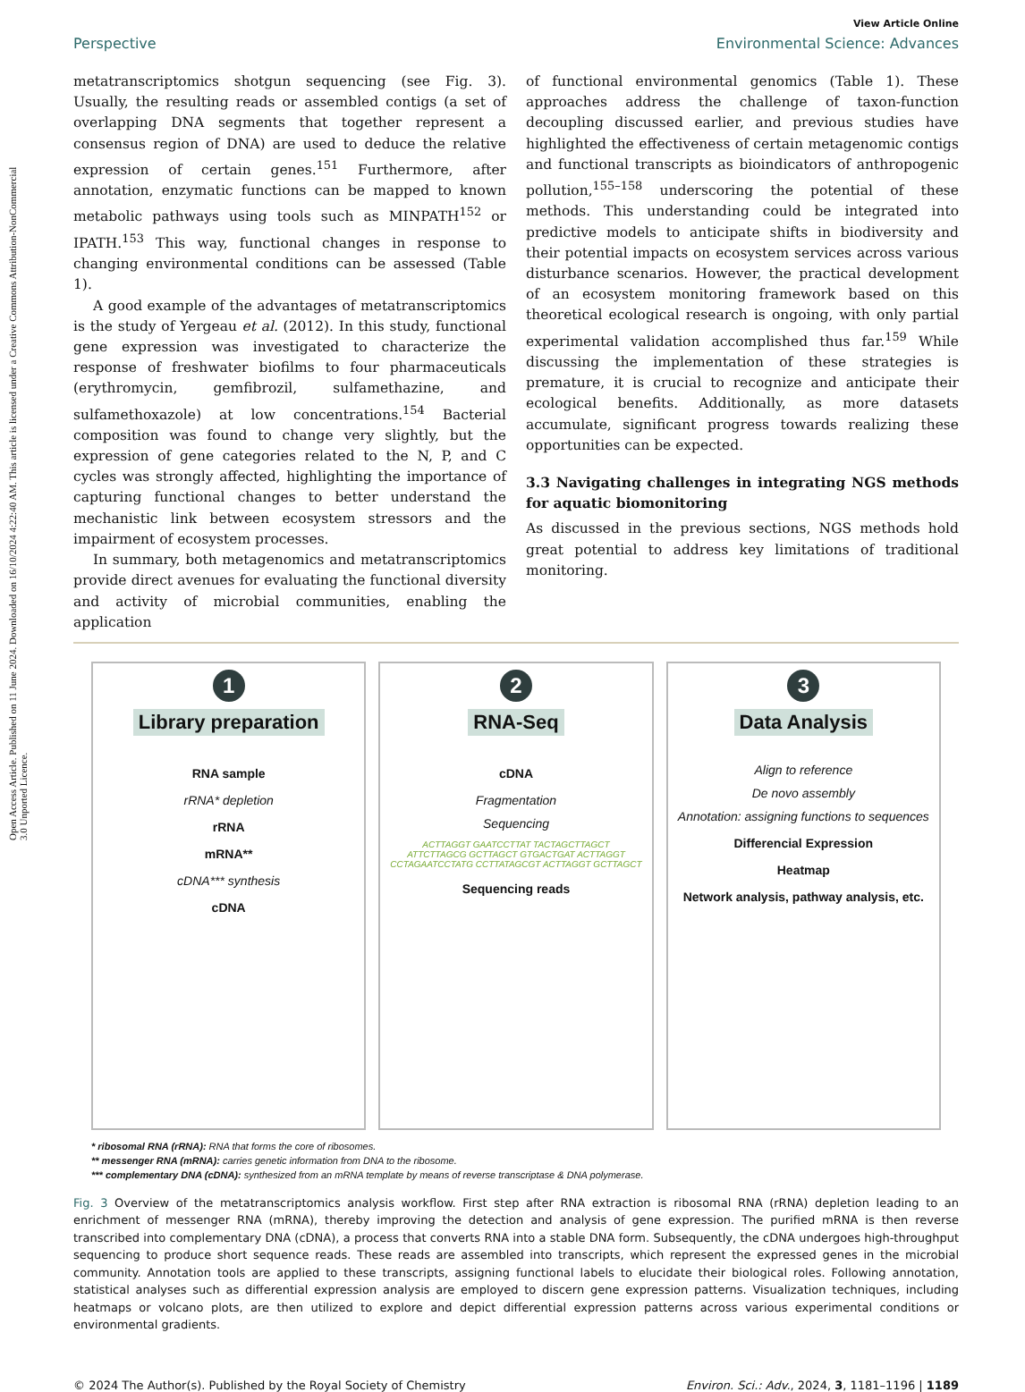Open Access Article. Published on 11 June 2024. Downloaded on 16/10/2024 4:22:40 AM. This article is licensed under a Creative Commons Attribution-NonCommercial 3.0 Unported Licence.
View Article Online
Perspective Environmental Science: Advances
metatranscriptomics shotgun sequencing (see Fig. 3). Usually, the resulting reads or assembled contigs (a set of overlapping DNA segments that together represent a consensus region of DNA) are used to deduce the relative expression of certain genes.<sup>151</sup> Furthermore, after annotation, enzymatic functions can be mapped to known metabolic pathways using tools such as MINPATH<sup>152</sup> or IPATH.<sup>153</sup> This way, functional changes in response to changing environmental conditions can be assessed (Table 1).
A good example of the advantages of metatranscriptomics is the study of Yergeau et al. (2012). In this study, functional gene expression was investigated to characterize the response of freshwater biofilms to four pharmaceuticals (erythromycin, gemfibrozil, sulfamethazine, and sulfamethoxazole) at low concentrations.<sup>154</sup> Bacterial composition was found to change very slightly, but the expression of gene categories related to the N, P, and C cycles was strongly affected, highlighting the importance of capturing functional changes to better understand the mechanistic link between ecosystem stressors and the impairment of ecosystem processes.
In summary, both metagenomics and metatranscriptomics provide direct avenues for evaluating the functional diversity and activity of microbial communities, enabling the application
of functional environmental genomics (Table 1). These approaches address the challenge of taxon-function decoupling discussed earlier, and previous studies have highlighted the effectiveness of certain metagenomic contigs and functional transcripts as bioindicators of anthropogenic pollution,<sup>155–158</sup> underscoring the potential of these methods. This understanding could be integrated into predictive models to anticipate shifts in biodiversity and their potential impacts on ecosystem services across various disturbance scenarios. However, the practical development of an ecosystem monitoring framework based on this theoretical ecological research is ongoing, with only partial experimental validation accomplished thus far.<sup>159</sup> While discussing the implementation of these strategies is premature, it is crucial to recognize and anticipate their ecological benefits. Additionally, as more datasets accumulate, significant progress towards realizing these opportunities can be expected.
3.3 Navigating challenges in integrating NGS methods for aquatic biomonitoring
As discussed in the previous sections, NGS methods hold great potential to address key limitations of traditional monitoring.
1
Library preparation
RNA sample
rRNA* depletion
rRNA
mRNA**
cDNA*** synthesis
cDNA
2
RNA-Seq
cDNA
Fragmentation
Sequencing
ACTTAGGT GAATCCTTAT TACTAGCTTAGCT
ATTCTTAGCG GCTTAGCT GTGACTGAT ACTTAGGT
CCTAGAATCCTATG CCTTATAGCGT ACTTAGGT GCTTAGCT
Sequencing reads
3
Data Analysis
Align to reference
De novo assembly
Annotation: assigning functions to sequences
Differencial Expression
Heatmap
Network analysis, pathway analysis, etc.
* ribosomal RNA (rRNA): RNA that forms the core of ribosomes.
** messenger RNA (mRNA): carries genetic information from DNA to the ribosome.
*** complementary DNA (cDNA): synthesized from an mRNA template by means of reverse transcriptase & DNA polymerase.
Fig. 3 Overview of the metatranscriptomics analysis workflow. First step after RNA extraction is ribosomal RNA (rRNA) depletion leading to an enrichment of messenger RNA (mRNA), thereby improving the detection and analysis of gene expression. The purified mRNA is then reverse transcribed into complementary DNA (cDNA), a process that converts RNA into a stable DNA form. Subsequently, the cDNA undergoes high-throughput sequencing to produce short sequence reads. These reads are assembled into transcripts, which represent the expressed genes in the microbial community. Annotation tools are applied to these transcripts, assigning functional labels to elucidate their biological roles. Following annotation, statistical analyses such as differential expression analysis are employed to discern gene expression patterns. Visualization techniques, including heatmaps or volcano plots, are then utilized to explore and depict differential expression patterns across various experimental conditions or environmental gradients.
© 2024 The Author(s). Published by the Royal Society of Chemistry Environ. Sci.: Adv., 2024, 3, 1181–1196 | 1189